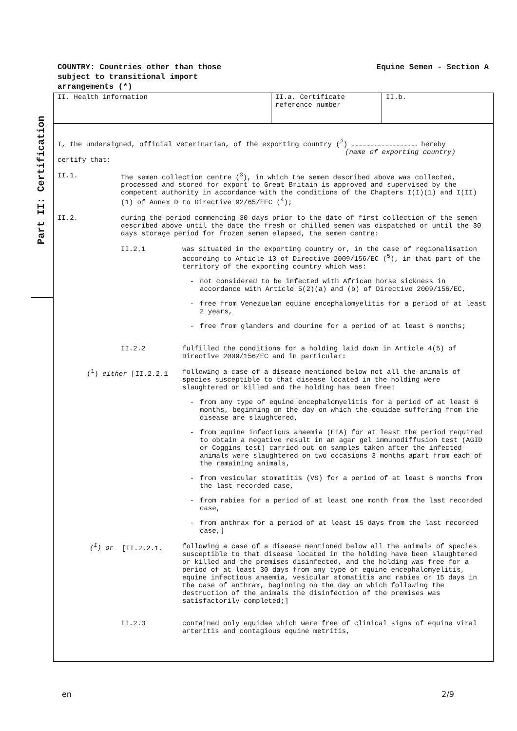COUNTRY: Countries other than those
subject to transitional import
arrangements (*)
Equine Semen - Section A
Part II: Certification
| II. Health information | II.a. Certificate reference number | II.b. |
I, the undersigned, official veterinarian, of the exporting country (<sup>2</sup>) ………………………………………… hereby
(name of exporting country)
certify that:
II.1. The semen collection centre (<sup>3</sup>), in which the semen described above was collected, processed and stored for export to Great Britain is approved and supervised by the competent authority in accordance with the conditions of the Chapters I(I)(1) and I(II)(1) of Annex D to Directive 92/65/EEC (<sup>4</sup>);
II.2. during the period commencing 30 days prior to the date of first collection of the semen described above until the date the fresh or chilled semen was dispatched or until the 30 days storage period for frozen semen elapsed, the semen centre:
II.2.1 was situated in the exporting country or, in the case of regionalisation according to Article 13 of Directive 2009/156/EC (<sup>5</sup>), in that part of the territory of the exporting country which was:
- not considered to be infected with African horse sickness in accordance with Article 5(2)(a) and (b) of Directive 2009/156/EC,
- free from Venezuelan equine encephalomyelitis for a period of at least 2 years,
- free from glanders and dourine for a period of at least 6 months;
II.2.2 fulfilled the conditions for a holding laid down in Article 4(5) of Directive 2009/156/EC and in particular:
(<sup>1</sup>) either [II.2.2.1 following a case of a disease mentioned below not all the animals of species susceptible to that disease located in the holding were slaughtered or killed and the holding has been free:
- from any type of equine encephalomyelitis for a period of at least 6 months, beginning on the day on which the equidae suffering from the disease are slaughtered,
- from equine infectious anaemia (EIA) for at least the period required to obtain a negative result in an agar gel immunodiffusion test (AGID or Coggins test) carried out on samples taken after the infected animals were slaughtered on two occasions 3 months apart from each of the remaining animals,
- from vesicular stomatitis (VS) for a period of at least 6 months from the last recorded case,
- from rabies for a period of at least one month from the last recorded case,
- from anthrax for a period of at least 15 days from the last recorded case,]
(<sup>1</sup>) or [II.2.2.1. following a case of a disease mentioned below all the animals of species susceptible to that disease located in the holding have been slaughtered or killed and the premises disinfected, and the holding was free for a period of at least 30 days from any type of equine encephalomyelitis, equine infectious anaemia, vesicular stomatitis and rabies or 15 days in the case of anthrax, beginning on the day on which following the destruction of the animals the disinfection of the premises was satisfactorily completed;]
II.2.3 contained only equidae which were free of clinical signs of equine viral arteritis and contagious equine metritis,
en 2/9